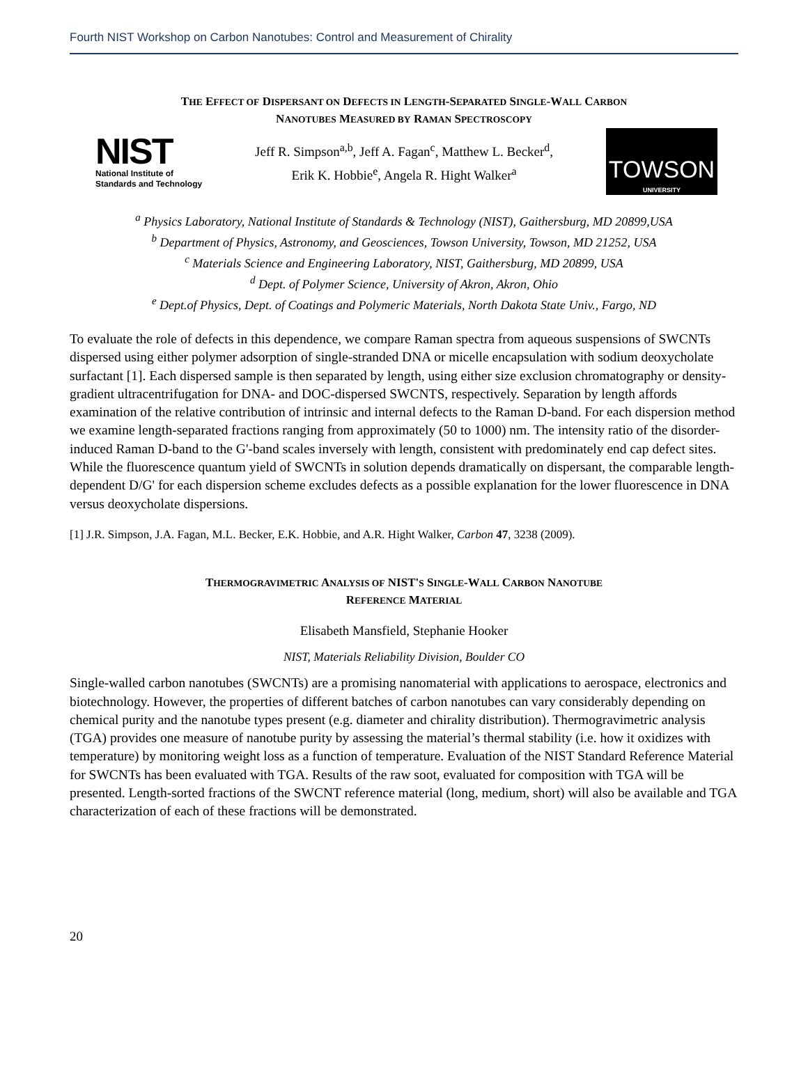Fourth NIST Workshop on Carbon Nanotubes: Control and Measurement of Chirality
THE EFFECT OF DISPERSANT ON DEFECTS IN LENGTH-SEPARATED SINGLE-WALL CARBON
NANOTUBES MEASURED BY RAMAN SPECTROSCOPY
NIST
National Institute of
Standards and Technology
Jeff R. Simpson<sup>a,b</sup>, Jeff A. Fagan<sup>c</sup>, Matthew L. Becker<sup>d</sup>,
Erik K. Hobbie<sup>e</sup>, Angela R. Hight Walker<sup>a</sup>
TOWSON
UNIVERSITY
<sup>a</sup> Physics Laboratory, National Institute of Standards & Technology (NIST), Gaithersburg, MD 20899,USA
<sup>b</sup> Department of Physics, Astronomy, and Geosciences, Towson University, Towson, MD 21252, USA
<sup>c</sup> Materials Science and Engineering Laboratory, NIST, Gaithersburg, MD 20899, USA
<sup>d</sup> Dept. of Polymer Science, University of Akron, Akron, Ohio
<sup>e</sup> Dept.of Physics, Dept. of Coatings and Polymeric Materials, North Dakota State Univ., Fargo, ND
To evaluate the role of defects in this dependence, we compare Raman spectra from aqueous suspensions of SWCNTs dispersed using either polymer adsorption of single-stranded DNA or micelle encapsulation with sodium deoxycholate surfactant [1]. Each dispersed sample is then separated by length, using either size exclusion chromatography or density-gradient ultracentrifugation for DNA- and DOC-dispersed SWCNTS, respectively. Separation by length affords examination of the relative contribution of intrinsic and internal defects to the Raman D-band. For each dispersion method we examine length-separated fractions ranging from approximately (50 to 1000) nm. The intensity ratio of the disorder-induced Raman D-band to the G'-band scales inversely with length, consistent with predominately end cap defect sites. While the fluorescence quantum yield of SWCNTs in solution depends dramatically on dispersant, the comparable length-dependent D/G' for each dispersion scheme excludes defects as a possible explanation for the lower fluorescence in DNA versus deoxycholate dispersions.
[1] J.R. Simpson, J.A. Fagan, M.L. Becker, E.K. Hobbie, and A.R. Hight Walker, Carbon 47, 3238 (2009).
THERMOGRAVIMETRIC ANALYSIS OF NIST'S SINGLE-WALL CARBON NANOTUBE
REFERENCE MATERIAL
Elisabeth Mansfield, Stephanie Hooker
NIST, Materials Reliability Division, Boulder CO
Single-walled carbon nanotubes (SWCNTs) are a promising nanomaterial with applications to aerospace, electronics and biotechnology. However, the properties of different batches of carbon nanotubes can vary considerably depending on chemical purity and the nanotube types present (e.g. diameter and chirality distribution). Thermogravimetric analysis (TGA) provides one measure of nanotube purity by assessing the material’s thermal stability (i.e. how it oxidizes with temperature) by monitoring weight loss as a function of temperature. Evaluation of the NIST Standard Reference Material for SWCNTs has been evaluated with TGA. Results of the raw soot, evaluated for composition with TGA will be presented. Length-sorted fractions of the SWCNT reference material (long, medium, short) will also be available and TGA characterization of each of these fractions will be demonstrated.
20